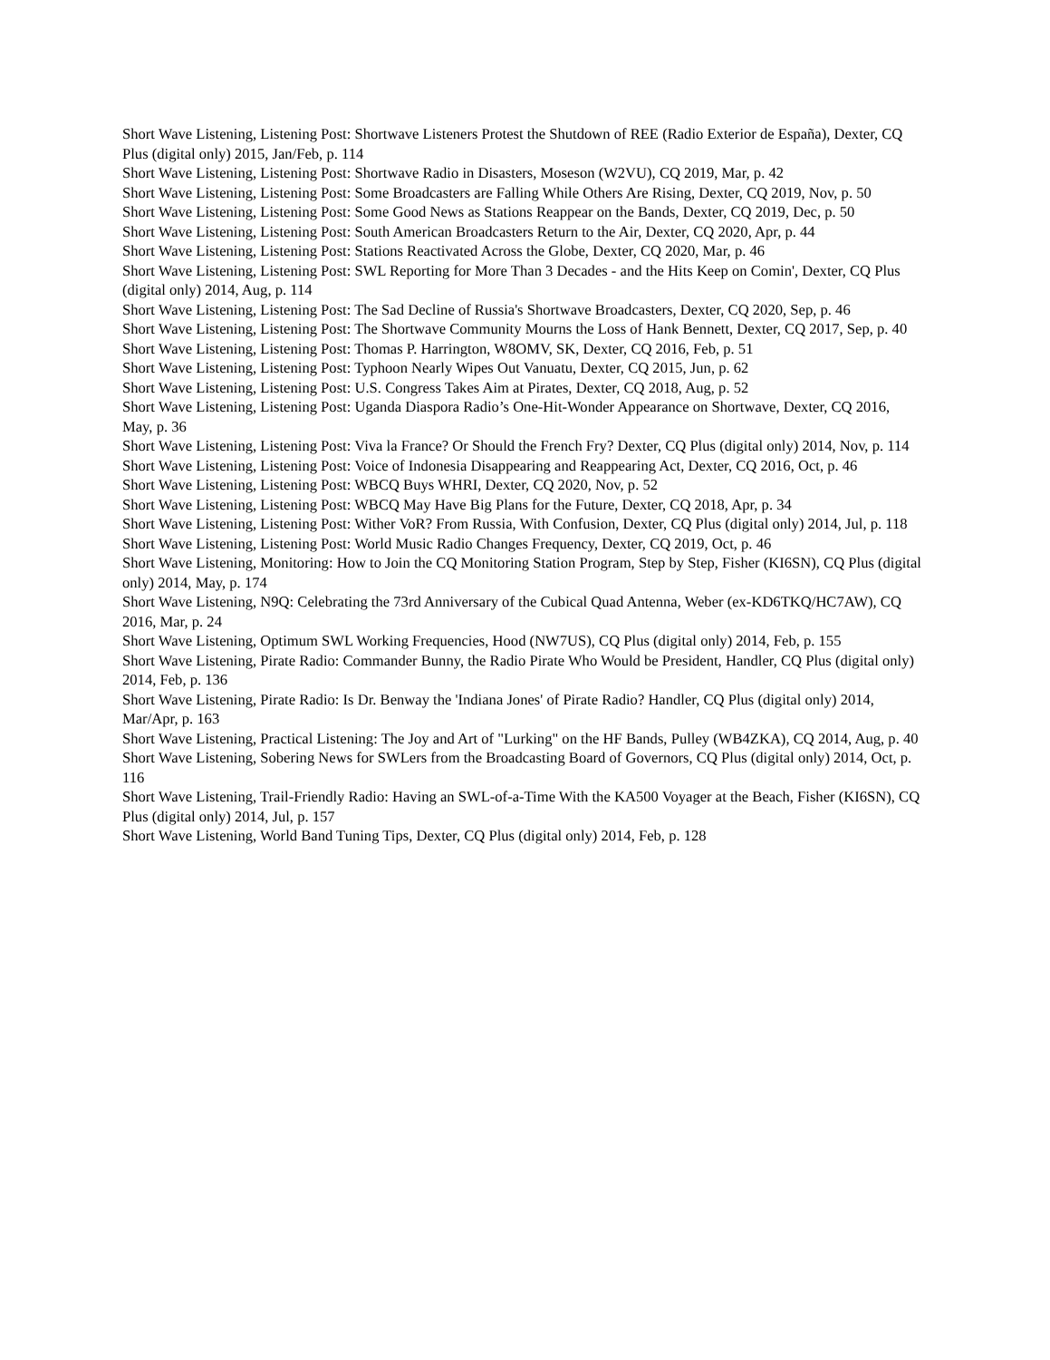Short Wave Listening, Listening Post: Shortwave Listeners Protest the Shutdown of REE (Radio Exterior de España), Dexter, CQ Plus (digital only) 2015, Jan/Feb, p. 114
Short Wave Listening, Listening Post: Shortwave Radio in Disasters, Moseson (W2VU), CQ 2019, Mar, p. 42
Short Wave Listening, Listening Post: Some Broadcasters are Falling While Others Are Rising, Dexter, CQ 2019, Nov, p. 50
Short Wave Listening, Listening Post: Some Good News as Stations Reappear on the Bands, Dexter, CQ 2019, Dec, p. 50
Short Wave Listening, Listening Post: South American Broadcasters Return to the Air, Dexter, CQ 2020, Apr, p. 44
Short Wave Listening, Listening Post: Stations Reactivated Across the Globe, Dexter, CQ 2020, Mar, p. 46
Short Wave Listening, Listening Post: SWL Reporting for More Than 3 Decades - and the Hits Keep on Comin', Dexter, CQ Plus (digital only) 2014, Aug, p. 114
Short Wave Listening, Listening Post: The Sad Decline of Russia's Shortwave Broadcasters, Dexter, CQ 2020, Sep, p. 46
Short Wave Listening, Listening Post: The Shortwave Community Mourns the Loss of Hank Bennett, Dexter, CQ 2017, Sep, p. 40
Short Wave Listening, Listening Post: Thomas P. Harrington, W8OMV, SK, Dexter, CQ 2016, Feb, p. 51
Short Wave Listening, Listening Post: Typhoon Nearly Wipes Out Vanuatu, Dexter, CQ 2015, Jun, p. 62
Short Wave Listening, Listening Post: U.S. Congress Takes Aim at Pirates, Dexter, CQ 2018, Aug, p. 52
Short Wave Listening, Listening Post: Uganda Diaspora Radio’s One-Hit-Wonder Appearance on Shortwave, Dexter, CQ 2016, May, p. 36
Short Wave Listening, Listening Post: Viva la France? Or Should the French Fry? Dexter, CQ Plus (digital only) 2014, Nov, p. 114
Short Wave Listening, Listening Post: Voice of Indonesia Disappearing and Reappearing Act, Dexter, CQ 2016, Oct, p. 46
Short Wave Listening, Listening Post: WBCQ Buys WHRI, Dexter, CQ 2020, Nov, p. 52
Short Wave Listening, Listening Post: WBCQ May Have Big Plans for the Future, Dexter, CQ 2018, Apr, p. 34
Short Wave Listening, Listening Post: Wither VoR? From Russia, With Confusion, Dexter, CQ Plus (digital only) 2014, Jul, p. 118
Short Wave Listening, Listening Post: World Music Radio Changes Frequency, Dexter, CQ 2019, Oct, p. 46
Short Wave Listening, Monitoring: How to Join the CQ Monitoring Station Program, Step by Step, Fisher (KI6SN), CQ Plus (digital only) 2014, May, p. 174
Short Wave Listening, N9Q: Celebrating the 73rd Anniversary of the Cubical Quad Antenna, Weber (ex-KD6TKQ/HC7AW), CQ 2016, Mar, p. 24
Short Wave Listening, Optimum SWL Working Frequencies, Hood (NW7US), CQ Plus (digital only) 2014, Feb, p. 155
Short Wave Listening, Pirate Radio: Commander Bunny, the Radio Pirate Who Would be President, Handler, CQ Plus (digital only) 2014, Feb, p. 136
Short Wave Listening, Pirate Radio: Is Dr. Benway the 'Indiana Jones' of Pirate Radio? Handler, CQ Plus (digital only) 2014, Mar/Apr, p. 163
Short Wave Listening, Practical Listening: The Joy and Art of "Lurking" on the HF Bands, Pulley (WB4ZKA), CQ 2014, Aug, p. 40
Short Wave Listening, Sobering News for SWLers from the Broadcasting Board of Governors, CQ Plus (digital only) 2014, Oct, p. 116
Short Wave Listening, Trail-Friendly Radio: Having an SWL-of-a-Time With the KA500 Voyager at the Beach, Fisher (KI6SN), CQ Plus (digital only) 2014, Jul, p. 157
Short Wave Listening, World Band Tuning Tips, Dexter, CQ Plus (digital only) 2014, Feb, p. 128